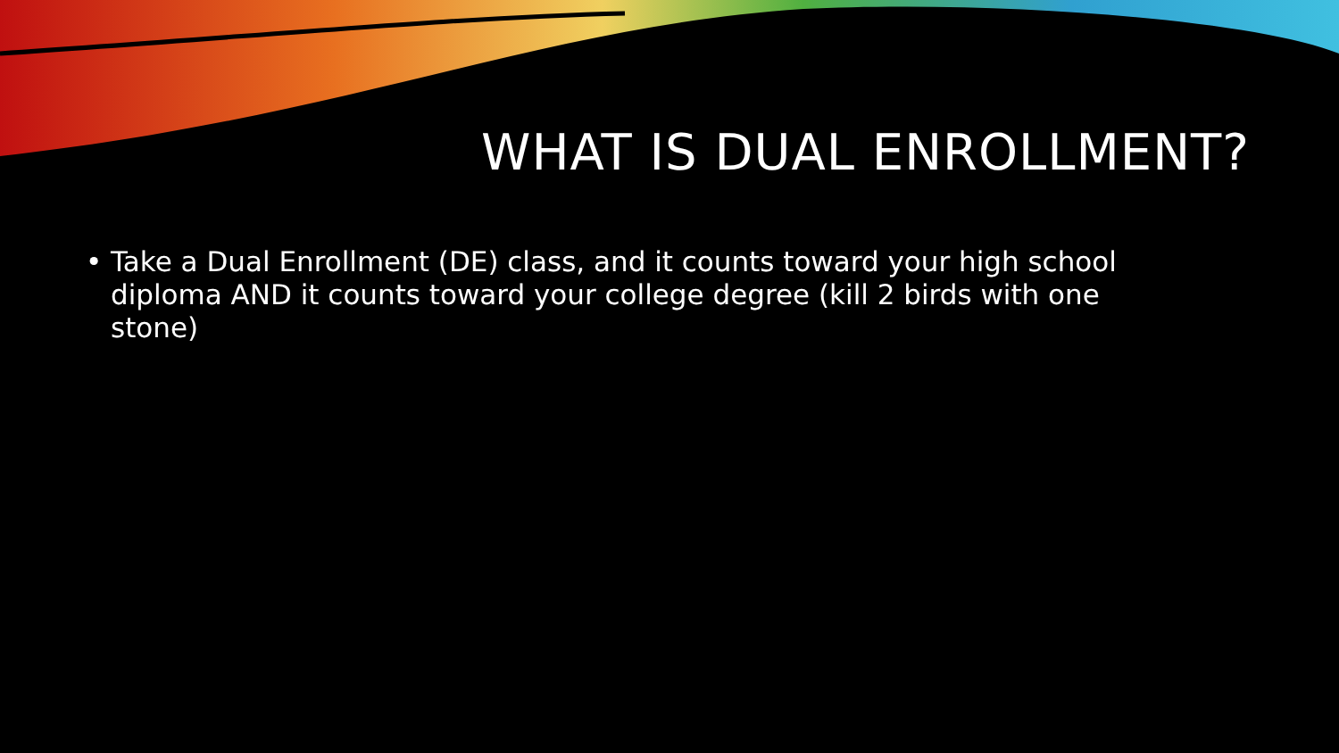WHAT IS DUAL ENROLLMENT?
• Take a Dual Enrollment (DE) class, and it counts toward your high school diploma AND it counts toward your college degree (kill 2 birds with one stone)